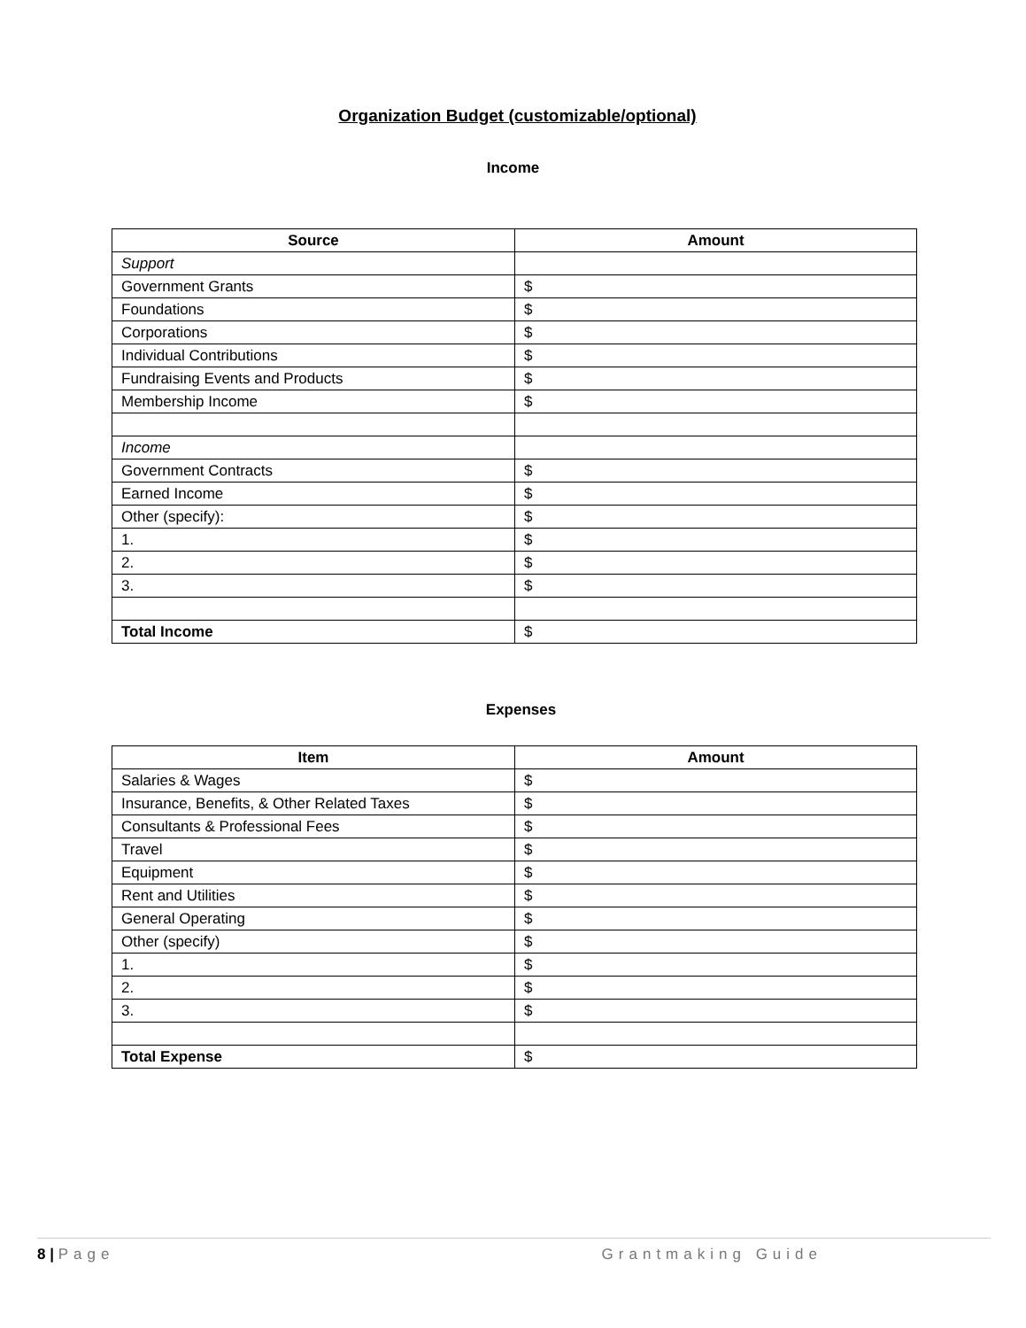Organization Budget (customizable/optional)
Income
| Source | Amount |
| --- | --- |
| Support | |
| Government Grants | $ |
| Foundations | $ |
| Corporations | $ |
| Individual Contributions | $ |
| Fundraising Events and Products | $ |
| Membership Income | $ |
| Income | |
| Government Contracts | $ |
| Earned Income | $ |
| Other (specify): | $ |
| 1. | $ |
| 2. | $ |
| 3. | $ |
| Total Income | $ |
Expenses
| Item | Amount |
| --- | --- |
| Salaries & Wages | $ |
| Insurance, Benefits, & Other Related Taxes | $ |
| Consultants & Professional Fees | $ |
| Travel | $ |
| Equipment | $ |
| Rent and Utilities | $ |
| General Operating | $ |
| Other (specify) | $ |
| 1. | $ |
| 2. | $ |
| 3. | $ |
| Total Expense | $ |
8 | Page Grantmaking Guide